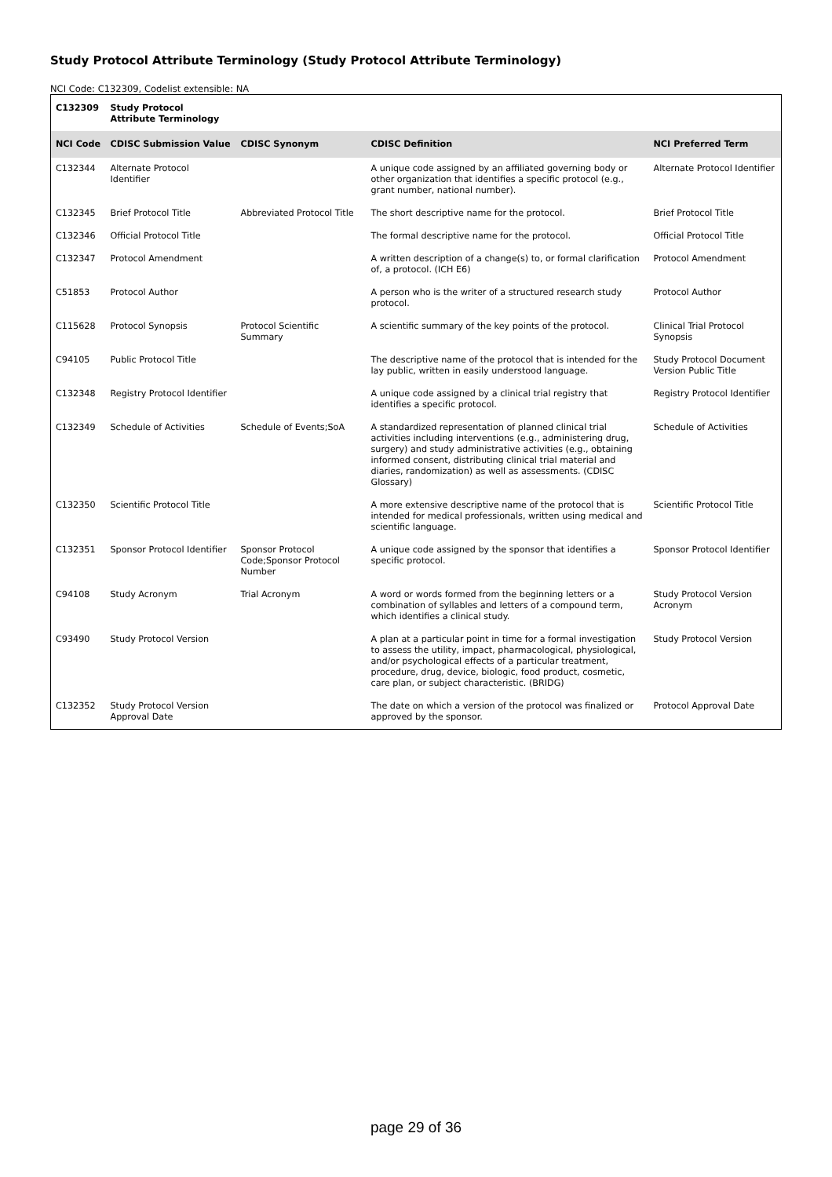Study Protocol Attribute Terminology (Study Protocol Attribute Terminology)
NCI Code: C132309, Codelist extensible: NA
| C132309 | Study Protocol Attribute Terminology | | | |
| NCI Code | CDISC Submission Value | CDISC Synonym | CDISC Definition | NCI Preferred Term |
| C132344 | Alternate Protocol Identifier | | A unique code assigned by an affiliated governing body or other organization that identifies a specific protocol (e.g., grant number, national number). | Alternate Protocol Identifier |
| C132345 | Brief Protocol Title | Abbreviated Protocol Title | The short descriptive name for the protocol. | Brief Protocol Title |
| C132346 | Official Protocol Title | | The formal descriptive name for the protocol. | Official Protocol Title |
| C132347 | Protocol Amendment | | A written description of a change(s) to, or formal clarification of, a protocol. (ICH E6) | Protocol Amendment |
| C51853 | Protocol Author | | A person who is the writer of a structured research study protocol. | Protocol Author |
| C115628 | Protocol Synopsis | Protocol Scientific Summary | A scientific summary of the key points of the protocol. | Clinical Trial Protocol Synopsis |
| C94105 | Public Protocol Title | | The descriptive name of the protocol that is intended for the lay public, written in easily understood language. | Study Protocol Document Version Public Title |
| C132348 | Registry Protocol Identifier | | A unique code assigned by a clinical trial registry that identifies a specific protocol. | Registry Protocol Identifier |
| C132349 | Schedule of Activities | Schedule of Events;SoA | A standardized representation of planned clinical trial activities including interventions (e.g., administering drug, surgery) and study administrative activities (e.g., obtaining informed consent, distributing clinical trial material and diaries, randomization) as well as assessments. (CDISC Glossary) | Schedule of Activities |
| C132350 | Scientific Protocol Title | | A more extensive descriptive name of the protocol that is intended for medical professionals, written using medical and scientific language. | Scientific Protocol Title |
| C132351 | Sponsor Protocol Identifier | Sponsor Protocol Code;Sponsor Protocol Number | A unique code assigned by the sponsor that identifies a specific protocol. | Sponsor Protocol Identifier |
| C94108 | Study Acronym | Trial Acronym | A word or words formed from the beginning letters or a combination of syllables and letters of a compound term, which identifies a clinical study. | Study Protocol Version Acronym |
| C93490 | Study Protocol Version | | A plan at a particular point in time for a formal investigation to assess the utility, impact, pharmacological, physiological, and/or psychological effects of a particular treatment, procedure, drug, device, biologic, food product, cosmetic, care plan, or subject characteristic. (BRIDG) | Study Protocol Version |
| C132352 | Study Protocol Version Approval Date | | The date on which a version of the protocol was finalized or approved by the sponsor. | Protocol Approval Date |
page 29 of 36